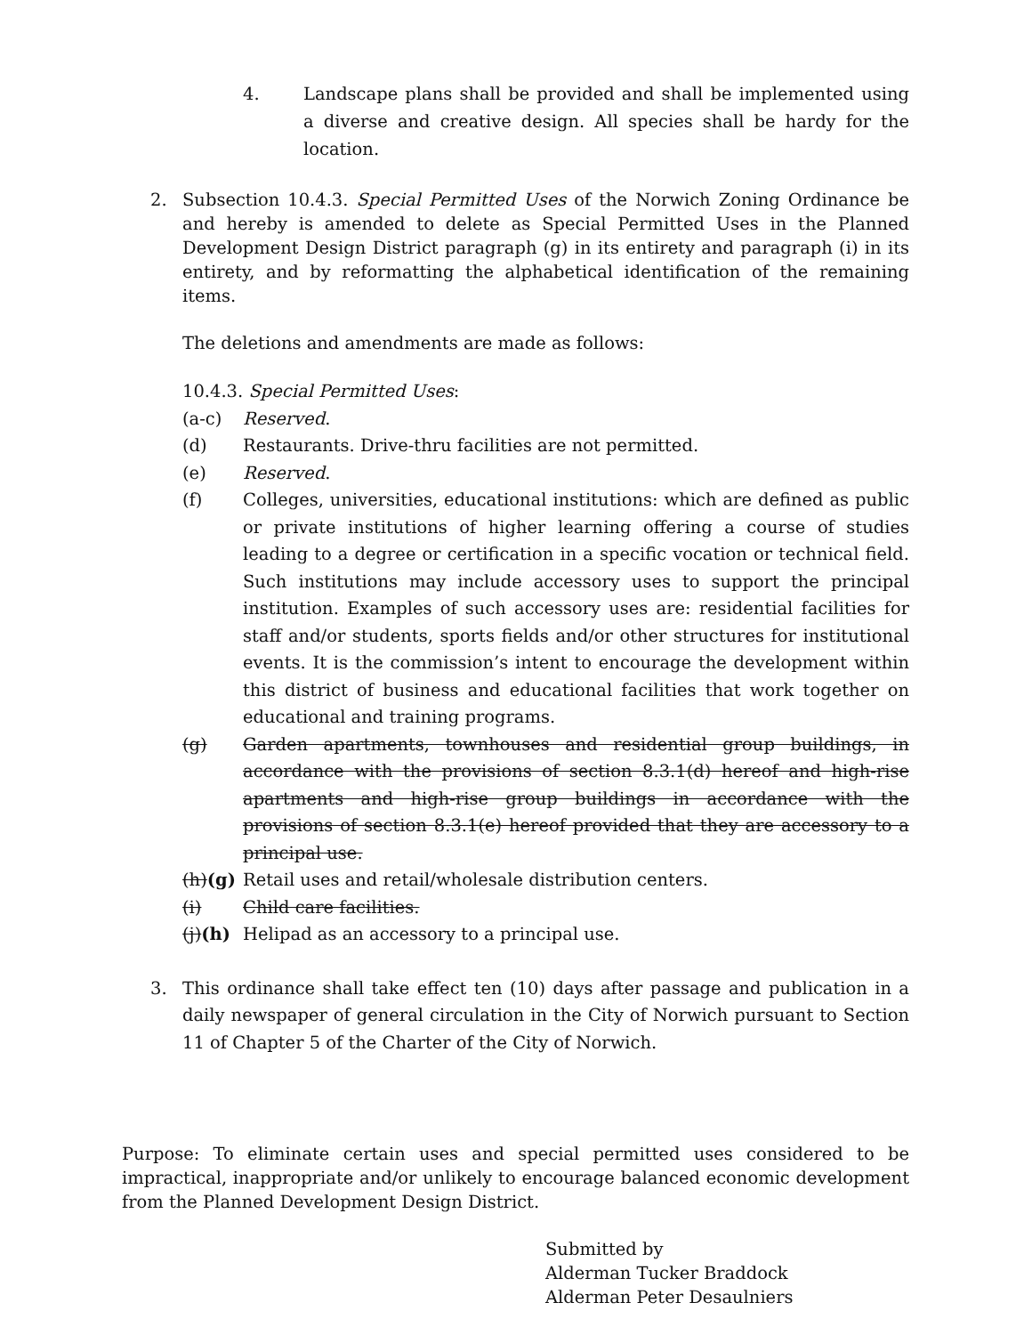4. Landscape plans shall be provided and shall be implemented using a diverse and creative design. All species shall be hardy for the location.
2. Subsection 10.4.3. Special Permitted Uses of the Norwich Zoning Ordinance be and hereby is amended to delete as Special Permitted Uses in the Planned Development Design District paragraph (g) in its entirety and paragraph (i) in its entirety, and by reformatting the alphabetical identification of the remaining items.
The deletions and amendments are made as follows:
10.4.3. Special Permitted Uses:
(a-c) Reserved.
(d) Restaurants. Drive-thru facilities are not permitted.
(e) Reserved.
(f) Colleges, universities, educational institutions: which are defined as public or private institutions of higher learning offering a course of studies leading to a degree or certification in a specific vocation or technical field. Such institutions may include accessory uses to support the principal institution. Examples of such accessory uses are: residential facilities for staff and/or students, sports fields and/or other structures for institutional events. It is the commission’s intent to encourage the development within this district of business and educational facilities that work together on educational and training programs.
(g) Garden apartments, townhouses and residential group buildings, in accordance with the provisions of section 8.3.1(d) hereof and high-rise apartments and high-rise group buildings in accordance with the provisions of section 8.3.1(e) hereof provided that they are accessory to a principal use.
(h)(g)
Retail uses and retail/wholesale distribution centers.
(i) Child care facilities.
(j)(h)
Helipad as an accessory to a principal use.
3. This ordinance shall take effect ten (10) days after passage and publication in a daily newspaper of general circulation in the City of Norwich pursuant to Section 11 of Chapter 5 of the Charter of the City of Norwich.
Purpose: To eliminate certain uses and special permitted uses considered to be impractical, inappropriate and/or unlikely to encourage balanced economic development from the Planned Development Design District.
Submitted by
Alderman Tucker Braddock
Alderman Peter Desaulniers